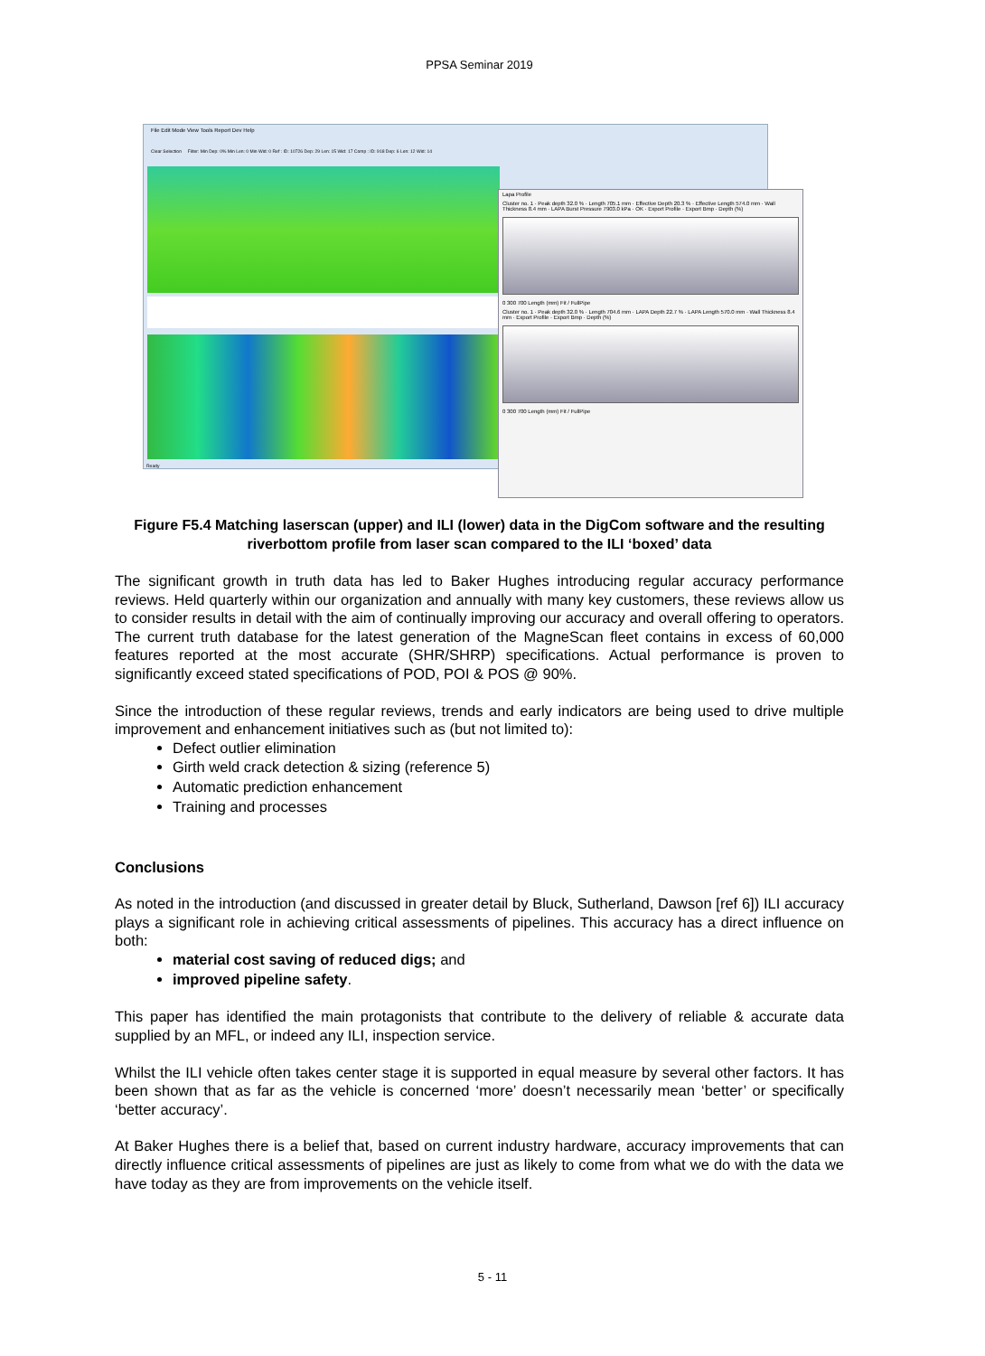PPSA Seminar 2019
File Edit Mode View Tools Report Dev Help
Clear Selection Filter: Min Dep: 0% Min Len: 0 Min Wid: 0 Ref : ID: 10726 Dep: 29 Len: 15 Wid: 17 Comp : ID: 918 Dep: 6 Len: 12 Wid: 14
Ready
Lapa Profile
Cluster no. 1 · Peak depth 32.0 % · Length 705.1 mm · Effective Depth 20.3 % · Effective Length 574.0 mm · Wall Thickness 8.4 mm · LAPA Burst Pressure 7903.0 kPa · OK · Export Profile · Export Bmp · Depth (%)
0 300 700 Length (mm) Fit / FullPipe
Cluster no. 1 · Peak depth 32.0 % · Length 704.6 mm · LAPA Depth 22.7 % · LAPA Length 570.0 mm · Wall Thickness 8.4 mm · Export Profile · Export Bmp · Depth (%)
0 300 700 Length (mm) Fit / FullPipe
Figure F5.4 Matching laserscan (upper) and ILI (lower) data in the DigCom software and the resulting riverbottom profile from laser scan compared to the ILI ‘boxed’ data
The significant growth in truth data has led to Baker Hughes introducing regular accuracy performance reviews. Held quarterly within our organization and annually with many key customers, these reviews allow us to consider results in detail with the aim of continually improving our accuracy and overall offering to operators. The current truth database for the latest generation of the MagneScan fleet contains in excess of 60,000 features reported at the most accurate (SHR/SHRP) specifications. Actual performance is proven to significantly exceed stated specifications of POD, POI & POS @ 90%.
Since the introduction of these regular reviews, trends and early indicators are being used to drive multiple improvement and enhancement initiatives such as (but not limited to):
Defect outlier elimination
Girth weld crack detection & sizing (reference 5)
Automatic prediction enhancement
Training and processes
Conclusions
As noted in the introduction (and discussed in greater detail by Bluck, Sutherland, Dawson [ref 6]) ILI accuracy plays a significant role in achieving critical assessments of pipelines. This accuracy has a direct influence on both:
material cost saving of reduced digs; and
improved pipeline safety.
This paper has identified the main protagonists that contribute to the delivery of reliable & accurate data supplied by an MFL, or indeed any ILI, inspection service.
Whilst the ILI vehicle often takes center stage it is supported in equal measure by several other factors. It has been shown that as far as the vehicle is concerned ‘more’ doesn’t necessarily mean ‘better’ or specifically ‘better accuracy’.
At Baker Hughes there is a belief that, based on current industry hardware, accuracy improvements that can directly influence critical assessments of pipelines are just as likely to come from what we do with the data we have today as they are from improvements on the vehicle itself.
5 - 11